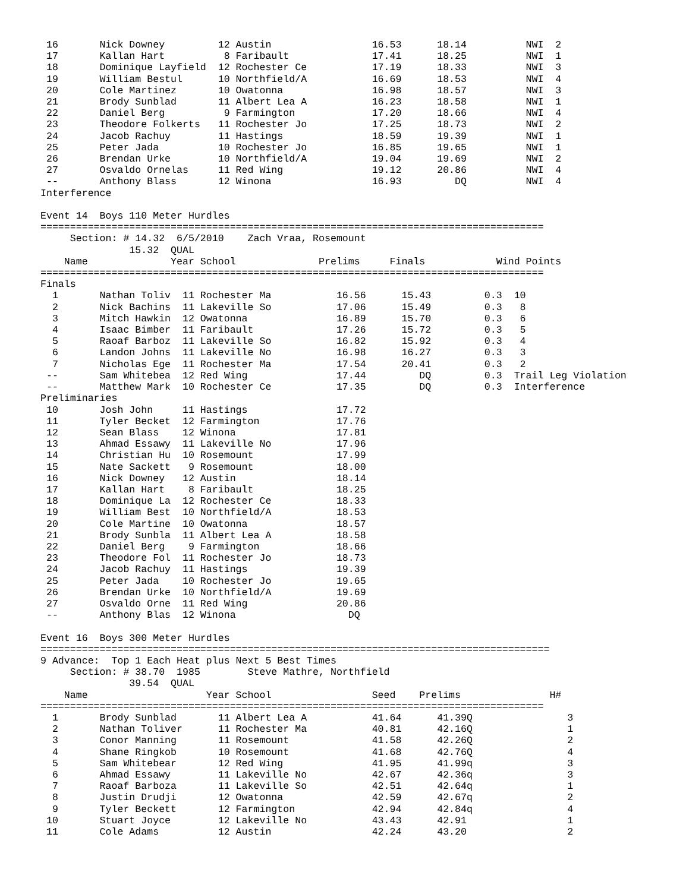16       Nick Downey         12 Austin                 16.53      18.14          NWI  2
 17       Kallan Hart          8 Faribault              17.41      18.25          NWI  1
 18       Dominique Layfield  12 Rochester Ce           17.19      18.33          NWI  3
 19       William Bestul      10 Northfield/A           16.69      18.53          NWI  4
 20       Cole Martinez       10 Owatonna               16.98      18.57          NWI  3
 21       Brody Sunblad       11 Albert Lea A           16.23      18.58          NWI  1
 22       Daniel Berg          9 Farmington             17.20      18.66          NWI  4
 23       Theodore Folkerts   11 Rochester Jo           17.25      18.73          NWI  2
 24       Jacob Rachuy        11 Hastings               18.59      19.39          NWI  1
 25       Peter Jada          10 Rochester Jo           16.85      19.65          NWI  1
 26       Brendan Urke        10 Northfield/A           19.04      19.69          NWI  2
 27       Osvaldo Ornelas     11 Red Wing               19.12      20.86          NWI  4
 --       Anthony Blass       12 Winona                 16.93         DQ          NWI  4
Interference

Event 14  Boys 110 Meter Hurdles
=====================================================================================
     Section: # 14.32  6/5/2010    Zach Vraa, Rosemount
               15.32  QUAL
    Name              Year School              Prelims     Finals            Wind Points
=====================================================================================
Finals
  1       Nathan Toliv  11 Rochester Ma           16.56      15.43         0.3  10
  2       Nick Bachins  11 Lakeville So           17.06      15.49         0.3   8
  3       Mitch Hawkin  12 Owatonna               16.89      15.70         0.3   6
  4       Isaac Bimber  11 Faribault              17.26      15.72         0.3   5
  5       Raoaf Barboz  11 Lakeville So           16.82      15.92         0.3   4
  6       Landon Johns  11 Lakeville No           16.98      16.27         0.3   3
  7       Nicholas Ege  11 Rochester Ma           17.54      20.41         0.3   2
 --       Sam Whitebea  12 Red Wing               17.44         DQ         0.3  Trail Leg Violation
 --       Matthew Mark  10 Rochester Ce           17.35         DQ         0.3  Interference
Preliminaries
 10       Josh John     11 Hastings               17.72
 11       Tyler Becket  12 Farmington             17.76
 12       Sean Blass    12 Winona                 17.81
 13       Ahmad Essawy  11 Lakeville No           17.96
 14       Christian Hu  10 Rosemount              17.99
 15       Nate Sackett   9 Rosemount              18.00
 16       Nick Downey   12 Austin                 18.14
 17       Kallan Hart    8 Faribault              18.25
 18       Dominique La  12 Rochester Ce           18.33
 19       William Best  10 Northfield/A           18.53
 20       Cole Martine  10 Owatonna               18.57
 21       Brody Sunbla  11 Albert Lea A           18.58
 22       Daniel Berg    9 Farmington             18.66
 23       Theodore Fol  11 Rochester Jo           18.73
 24       Jacob Rachuy  11 Hastings               19.39
 25       Peter Jada    10 Rochester Jo           19.65
 26       Brendan Urke  10 Northfield/A           19.69
 27       Osvaldo Orne  11 Red Wing               20.86
 --       Anthony Blas  12 Winona                   DQ

Event 16  Boys 300 Meter Hurdles
======================================================================================
9 Advance:  Top 1 Each Heat plus Next 5 Best Times
     Section: # 38.70  1985        Steve Mathre, Northfield
               39.54  QUAL
    Name                    Year School                 Seed    Prelims               H#
=====================================================================================
  1       Brody Sunblad       11 Albert Lea A           41.64      41.39Q                3
  2       Nathan Toliver      11 Rochester Ma           40.81      42.16Q                1
  3       Conor Manning       11 Rosemount              41.58      42.26Q                2
  4       Shane Ringkob       10 Rosemount              41.68      42.76Q                4
  5       Sam Whitebear       12 Red Wing               41.95      41.99q                3
  6       Ahmad Essawy        11 Lakeville No           42.67      42.36q                3
  7       Raoaf Barboza       11 Lakeville So           42.51      42.64q                1
  8       Justin Drudji       12 Owatonna               42.59      42.67q                2
  9       Tyler Beckett       12 Farmington             42.94      42.84q                4
 10       Stuart Joyce        12 Lakeville No           43.43      42.91                 1
 11       Cole Adams          12 Austin                 42.24      43.20                 2